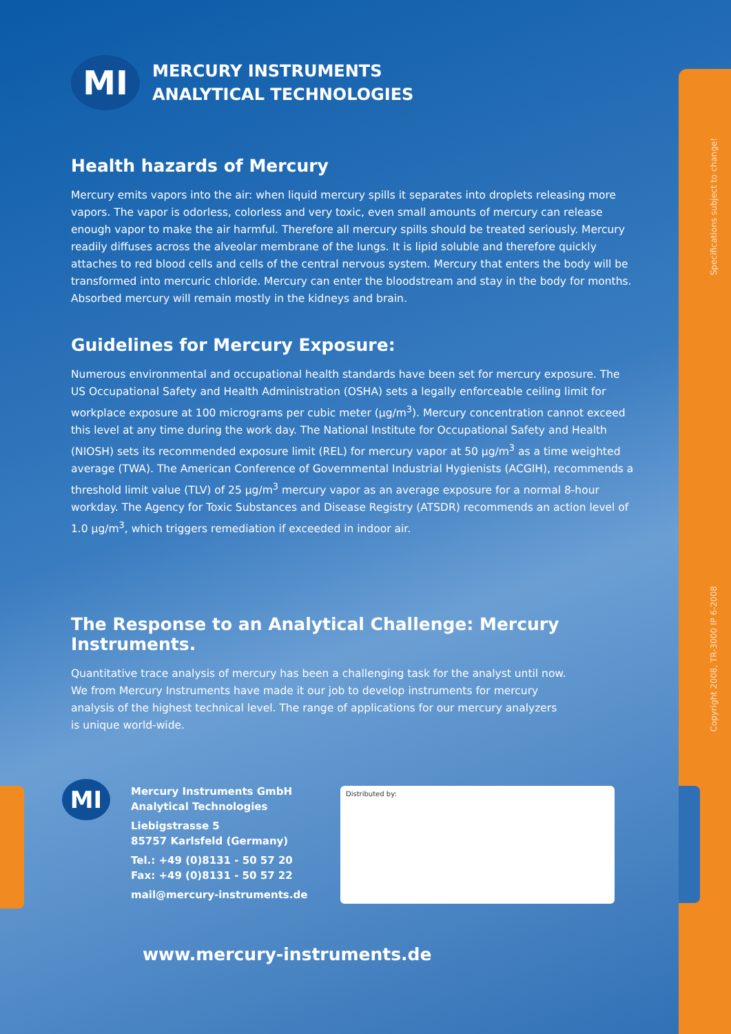Specifications subject to change!
Copyright 2008, TR-3000 IP 6-2008
MI
MERCURY INSTRUMENTS
ANALYTICAL TECHNOLOGIES
Health hazards of Mercury
Mercury emits vapors into the air: when liquid mercury spills it separates into droplets releasing more vapors. The vapor is odorless, colorless and very toxic, even small amounts of mercury can release enough vapor to make the air harmful. Therefore all mercury spills should be treated seriously. Mercury readily diffuses across the alveolar membrane of the lungs. It is lipid soluble and therefore quickly attaches to red blood cells and cells of the central nervous system. Mercury that enters the body will be transformed into mercuric chloride. Mercury can enter the bloodstream and stay in the body for months. Absorbed mercury will remain mostly in the kidneys and brain.
Guidelines for Mercury Exposure:
Numerous environmental and occupational health standards have been set for mercury exposure. The US Occupational Safety and Health Administration (OSHA) sets a legally enforceable ceiling limit for workplace exposure at 100 micrograms per cubic meter (µg/m<sup>3</sup>). Mercury concentration cannot exceed this level at any time during the work day. The National Institute for Occupational Safety and Health (NIOSH) sets its recommended exposure limit (REL) for mercury vapor at 50 µg/m<sup>3</sup> as a time weighted average (TWA). The American Conference of Governmental Industrial Hygienists (ACGIH), recommends a threshold limit value (TLV) of 25 µg/m<sup>3</sup> mercury vapor as an average exposure for a normal 8-hour workday. The Agency for Toxic Substances and Disease Registry (ATSDR) recommends an action level of 1.0 µg/m<sup>3</sup>, which triggers remediation if exceeded in indoor air.
The Response to an Analytical Challenge: Mercury Instruments.
Quantitative trace analysis of mercury has been a challenging task for the analyst until now.
We from Mercury Instruments have made it our job to develop instruments for mercury
analysis of the highest technical level. The range of applications for our mercury analyzers
is unique world-wide.
MI
Mercury Instruments GmbH
Analytical Technologies
Liebigstrasse 5
85757 Karlsfeld (Germany)
Tel.: +49 (0)8131 - 50 57 20
Fax: +49 (0)8131 - 50 57 22
mail@mercury-instruments.de
Distributed by:
www.mercury-instruments.de